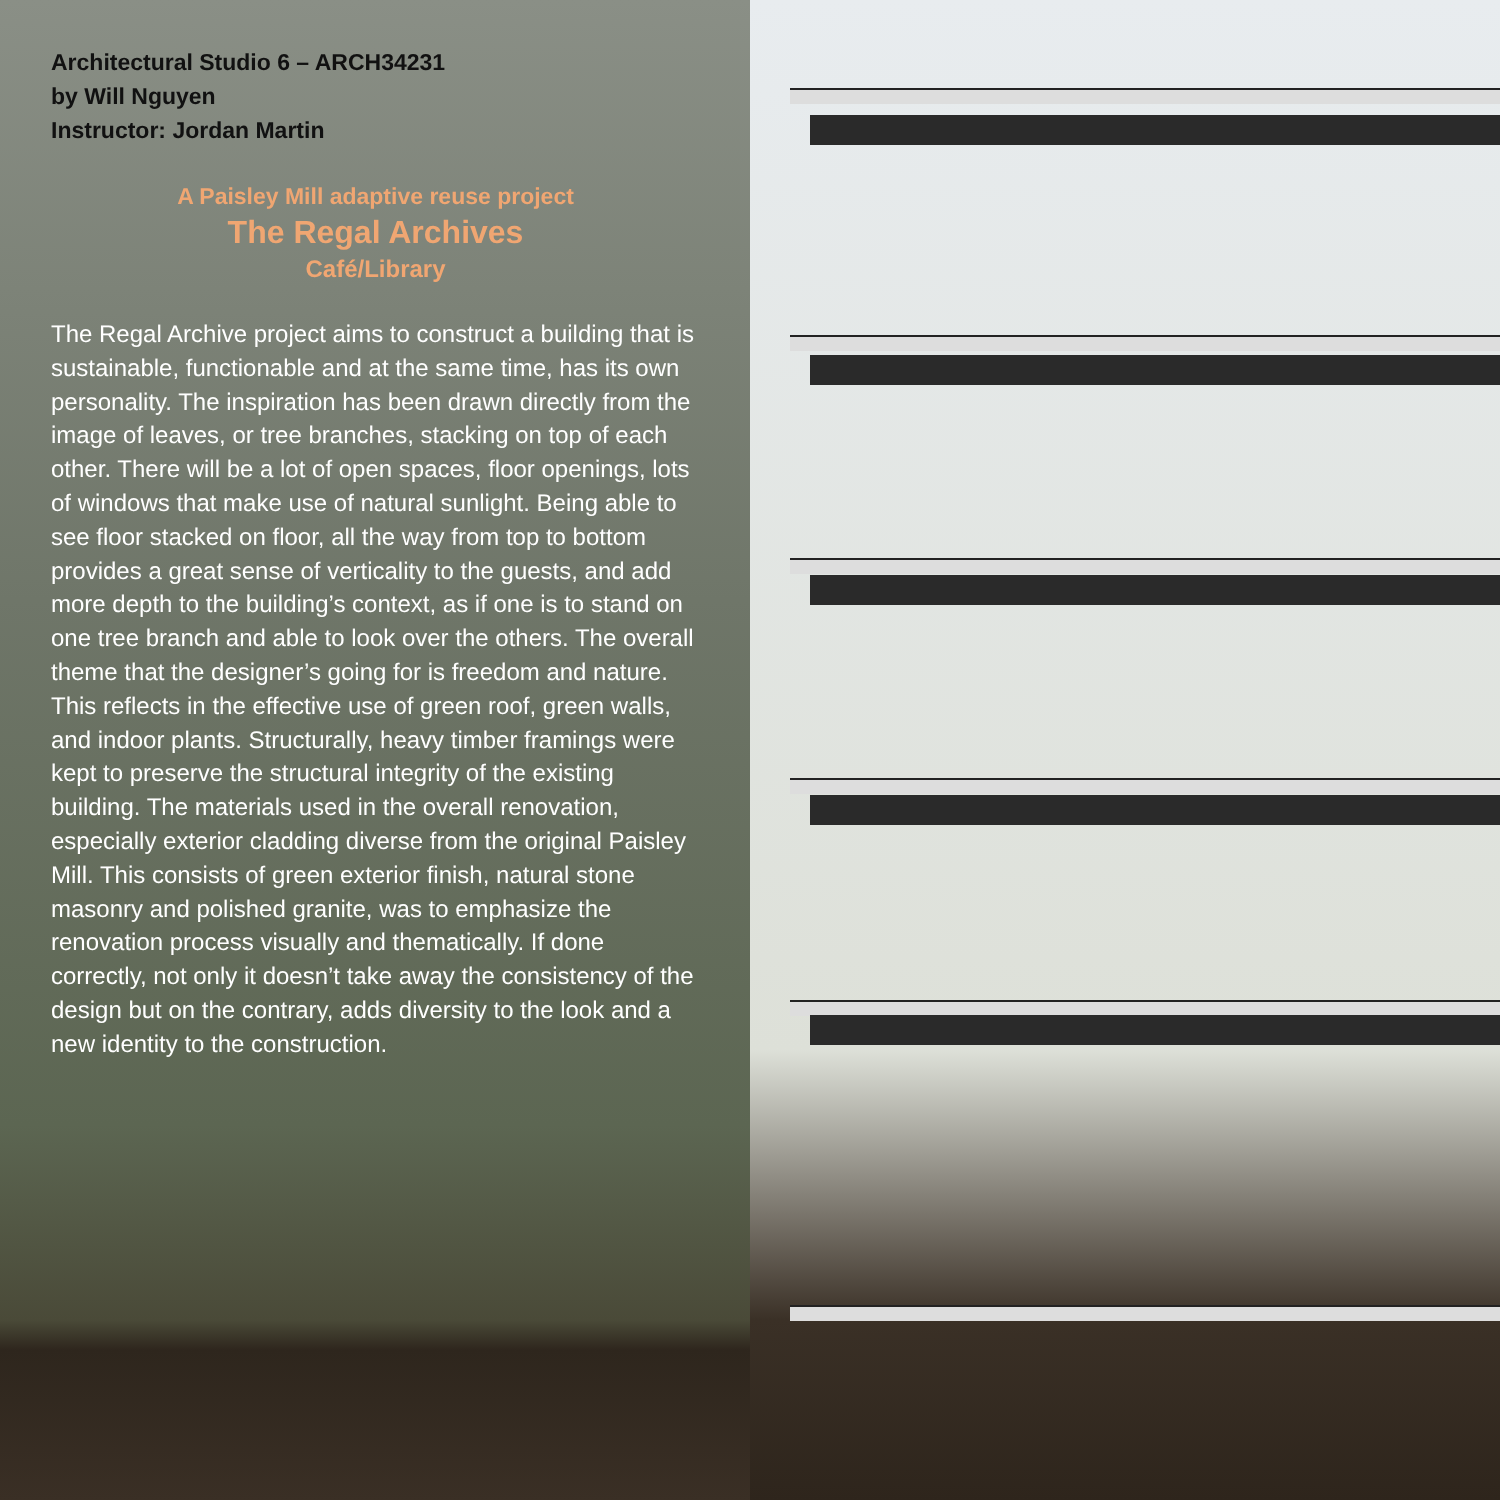Architectural Studio 6 – ARCH34231
by Will Nguyen
Instructor: Jordan Martin
A Paisley Mill adaptive reuse project
The Regal Archives
Café/Library
The Regal Archive project aims to construct a building that is sustainable, functionable and at the same time, has its own personality. The inspiration has been drawn directly from the image of leaves, or tree branches, stacking on top of each other. There will be a lot of open spaces, floor openings, lots of windows that make use of natural sunlight. Being able to see floor stacked on floor, all the way from top to bottom provides a great sense of verticality to the guests, and add more depth to the building’s context, as if one is to stand on one tree branch and able to look over the others. The overall theme that the designer’s going for is freedom and nature. This reflects in the effective use of green roof, green walls, and indoor plants. Structurally, heavy timber framings were kept to preserve the structural integrity of the existing building. The materials used in the overall renovation, especially exterior cladding diverse from the original Paisley Mill. This consists of green exterior finish, natural stone masonry and polished granite, was to emphasize the renovation process visually and thematically. If done correctly, not only it doesn’t take away the consistency of the design but on the contrary, adds diversity to the look and a new identity to the construction.